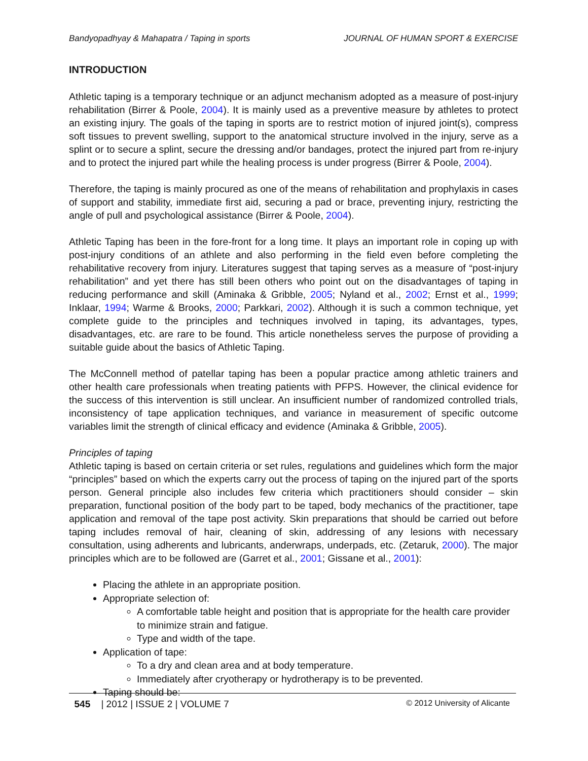Bandyopadhyay & Mahapatra / Taping in sports JOURNAL OF HUMAN SPORT & EXERCISE
INTRODUCTION
Athletic taping is a temporary technique or an adjunct mechanism adopted as a measure of post-injury rehabilitation (Birrer & Poole, 2004). It is mainly used as a preventive measure by athletes to protect an existing injury. The goals of the taping in sports are to restrict motion of injured joint(s), compress soft tissues to prevent swelling, support to the anatomical structure involved in the injury, serve as a splint or to secure a splint, secure the dressing and/or bandages, protect the injured part from re-injury and to protect the injured part while the healing process is under progress (Birrer & Poole, 2004).
Therefore, the taping is mainly procured as one of the means of rehabilitation and prophylaxis in cases of support and stability, immediate first aid, securing a pad or brace, preventing injury, restricting the angle of pull and psychological assistance (Birrer & Poole, 2004).
Athletic Taping has been in the fore-front for a long time. It plays an important role in coping up with post-injury conditions of an athlete and also performing in the field even before completing the rehabilitative recovery from injury. Literatures suggest that taping serves as a measure of “post-injury rehabilitation” and yet there has still been others who point out on the disadvantages of taping in reducing performance and skill (Aminaka & Gribble, 2005; Nyland et al., 2002; Ernst et al., 1999; Inklaar, 1994; Warme & Brooks, 2000; Parkkari, 2002). Although it is such a common technique, yet complete guide to the principles and techniques involved in taping, its advantages, types, disadvantages, etc. are rare to be found. This article nonetheless serves the purpose of providing a suitable guide about the basics of Athletic Taping.
The McConnell method of patellar taping has been a popular practice among athletic trainers and other health care professionals when treating patients with PFPS. However, the clinical evidence for the success of this intervention is still unclear. An insufficient number of randomized controlled trials, inconsistency of tape application techniques, and variance in measurement of specific outcome variables limit the strength of clinical efficacy and evidence (Aminaka & Gribble, 2005).
Principles of taping
Athletic taping is based on certain criteria or set rules, regulations and guidelines which form the major “principles” based on which the experts carry out the process of taping on the injured part of the sports person. General principle also includes few criteria which practitioners should consider – skin preparation, functional position of the body part to be taped, body mechanics of the practitioner, tape application and removal of the tape post activity. Skin preparations that should be carried out before taping includes removal of hair, cleaning of skin, addressing of any lesions with necessary consultation, using adherents and lubricants, anderwraps, underpads, etc. (Zetaruk, 2000). The major principles which are to be followed are (Garret et al., 2001; Gissane et al., 2001):
Placing the athlete in an appropriate position.
Appropriate selection of:
A comfortable table height and position that is appropriate for the health care provider to minimize strain and fatigue.
Type and width of the tape.
Application of tape:
To a dry and clean area and at body temperature.
Immediately after cryotherapy or hydrotherapy is to be prevented.
Taping should be:
545 | 2012 | ISSUE 2 | VOLUME 7 © 2012 University of Alicante